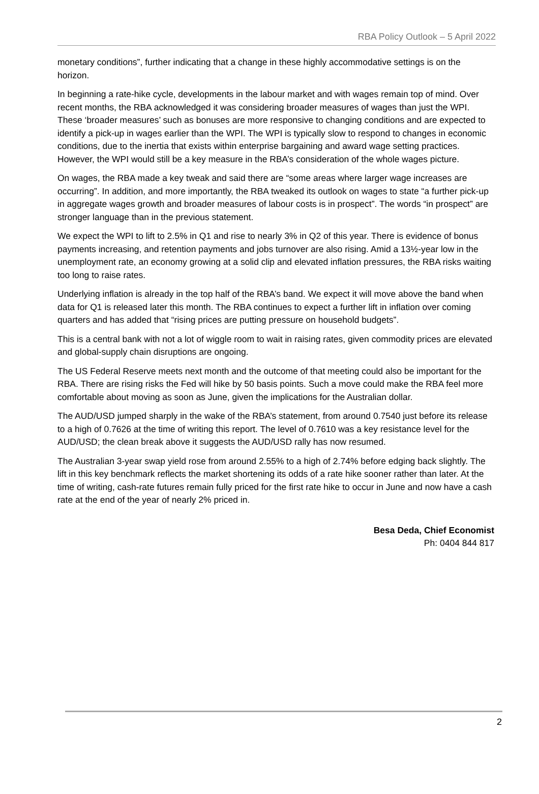RBA Policy Outlook – 5 April 2022
monetary conditions”, further indicating that a change in these highly accommodative settings is on the horizon.
In beginning a rate-hike cycle, developments in the labour market and with wages remain top of mind. Over recent months, the RBA acknowledged it was considering broader measures of wages than just the WPI. These ‘broader measures’ such as bonuses are more responsive to changing conditions and are expected to identify a pick-up in wages earlier than the WPI. The WPI is typically slow to respond to changes in economic conditions, due to the inertia that exists within enterprise bargaining and award wage setting practices. However, the WPI would still be a key measure in the RBA’s consideration of the whole wages picture.
On wages, the RBA made a key tweak and said there are “some areas where larger wage increases are occurring”. In addition, and more importantly, the RBA tweaked its outlook on wages to state “a further pick-up in aggregate wages growth and broader measures of labour costs is in prospect”. The words “in prospect” are stronger language than in the previous statement.
We expect the WPI to lift to 2.5% in Q1 and rise to nearly 3% in Q2 of this year. There is evidence of bonus payments increasing, and retention payments and jobs turnover are also rising. Amid a 13½-year low in the unemployment rate, an economy growing at a solid clip and elevated inflation pressures, the RBA risks waiting too long to raise rates.
Underlying inflation is already in the top half of the RBA’s band. We expect it will move above the band when data for Q1 is released later this month. The RBA continues to expect a further lift in inflation over coming quarters and has added that “rising prices are putting pressure on household budgets”.
This is a central bank with not a lot of wiggle room to wait in raising rates, given commodity prices are elevated and global-supply chain disruptions are ongoing.
The US Federal Reserve meets next month and the outcome of that meeting could also be important for the RBA. There are rising risks the Fed will hike by 50 basis points. Such a move could make the RBA feel more comfortable about moving as soon as June, given the implications for the Australian dollar.
The AUD/USD jumped sharply in the wake of the RBA’s statement, from around 0.7540 just before its release to a high of 0.7626 at the time of writing this report. The level of 0.7610 was a key resistance level for the AUD/USD; the clean break above it suggests the AUD/USD rally has now resumed.
The Australian 3-year swap yield rose from around 2.55% to a high of 2.74% before edging back slightly. The lift in this key benchmark reflects the market shortening its odds of a rate hike sooner rather than later. At the time of writing, cash-rate futures remain fully priced for the first rate hike to occur in June and now have a cash rate at the end of the year of nearly 2% priced in.
Besa Deda, Chief Economist
Ph: 0404 844 817
2